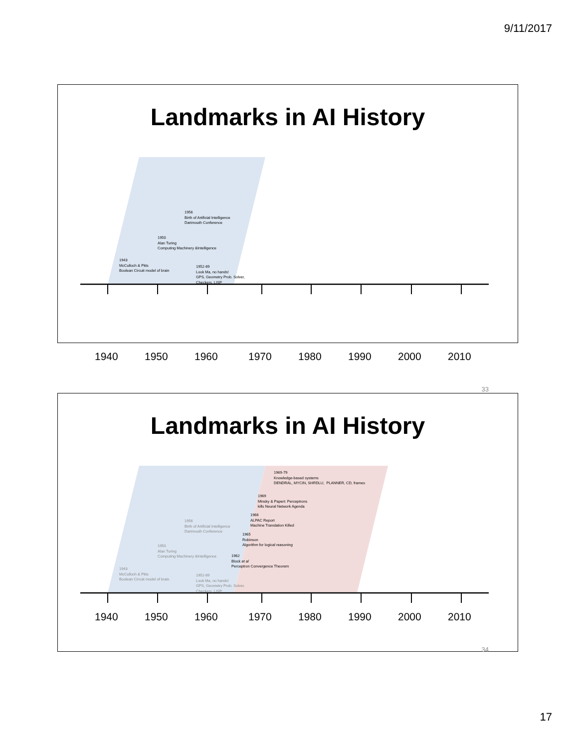9/11/2017
Landmarks in AI History
1956
Birth of Artificial Intelligence
Dartmouth Conference
1950
Alan Turing
Computing Machinery &Intelligence
1943
McCulloch & Pitts
Boolean Circuit model of brain
1952-69
Look Ma, no hands!
GPS, Geometry Prob. Solver,
Checkers, LISP
1940 1950 1960 1970 1980 1990 2000 2010
33
Landmarks in AI History
1969-79
Knowledge-based systems
DENDRAL, MYCIN, SHRDLU, PLANNER, CD, frames
1969
Minsky & Papert: Perceptrons
kills Neural Network Agenda
1966
ALPAC Report
Machine Translation Killed
1956
Birth of Artificial Intelligence
Dartmouth Conference
1965
Robinson
Algorithm for logical reasoning
1950
Alan Turing
Computing Machinery &Intelligence
1962
Block et al
Perceptron Convergence Theorem
1943
McCulloch & Pitts
Boolean Circuit model of brain
1952-69
Look Ma, no hands!
GPS, Geometry Prob. Solver,
Checkers, LISP
1940 1950 1960 1970 1980 1990 2000 2010
34
17